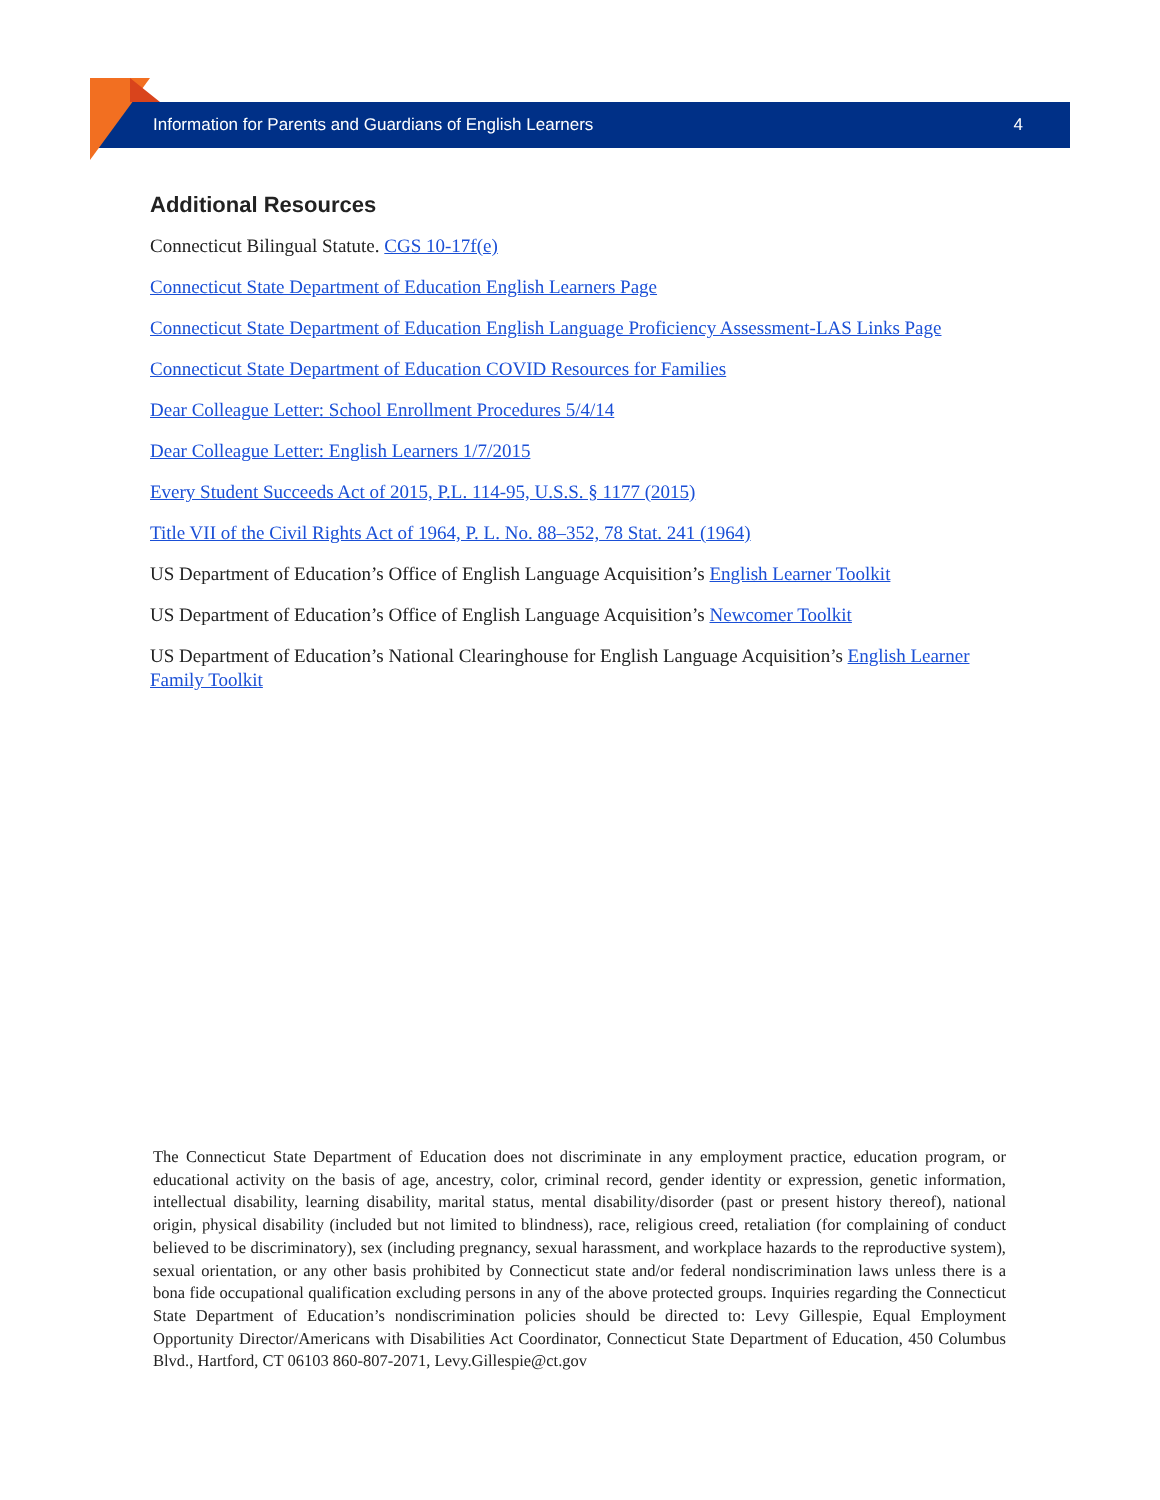Information for Parents and Guardians of English Learners 4
Additional Resources
Connecticut Bilingual Statute. CGS 10-17f(e)
Connecticut State Department of Education English Learners Page
Connecticut State Department of Education English Language Proficiency Assessment-LAS Links Page
Connecticut State Department of Education COVID Resources for Families
Dear Colleague Letter: School Enrollment Procedures 5/4/14
Dear Colleague Letter: English Learners 1/7/2015
Every Student Succeeds Act of 2015, P.L. 114-95, U.S.S. § 1177 (2015)
Title VII of the Civil Rights Act of 1964, P. L. No. 88–352, 78 Stat. 241 (1964)
US Department of Education’s Office of English Language Acquisition’s English Learner Toolkit
US Department of Education’s Office of English Language Acquisition’s Newcomer Toolkit
US Department of Education’s National Clearinghouse for English Language Acquisition’s English Learner Family Toolkit
The Connecticut State Department of Education does not discriminate in any employment practice, education program, or educational activity on the basis of age, ancestry, color, criminal record, gender identity or expression, genetic information, intellectual disability, learning disability, marital status, mental disability/disorder (past or present history thereof), national origin, physical disability (included but not limited to blindness), race, religious creed, retaliation (for complaining of conduct believed to be discriminatory), sex (including pregnancy, sexual harassment, and workplace hazards to the reproductive system), sexual orientation, or any other basis prohibited by Connecticut state and/or federal nondiscrimination laws unless there is a bona fide occupational qualification excluding persons in any of the above protected groups. Inquiries regarding the Connecticut State Department of Education’s nondiscrimination policies should be directed to: Levy Gillespie, Equal Employment Opportunity Director/Americans with Disabilities Act Coordinator, Connecticut State Department of Education, 450 Columbus Blvd., Hartford, CT 06103 860-807-2071, Levy.Gillespie@ct.gov